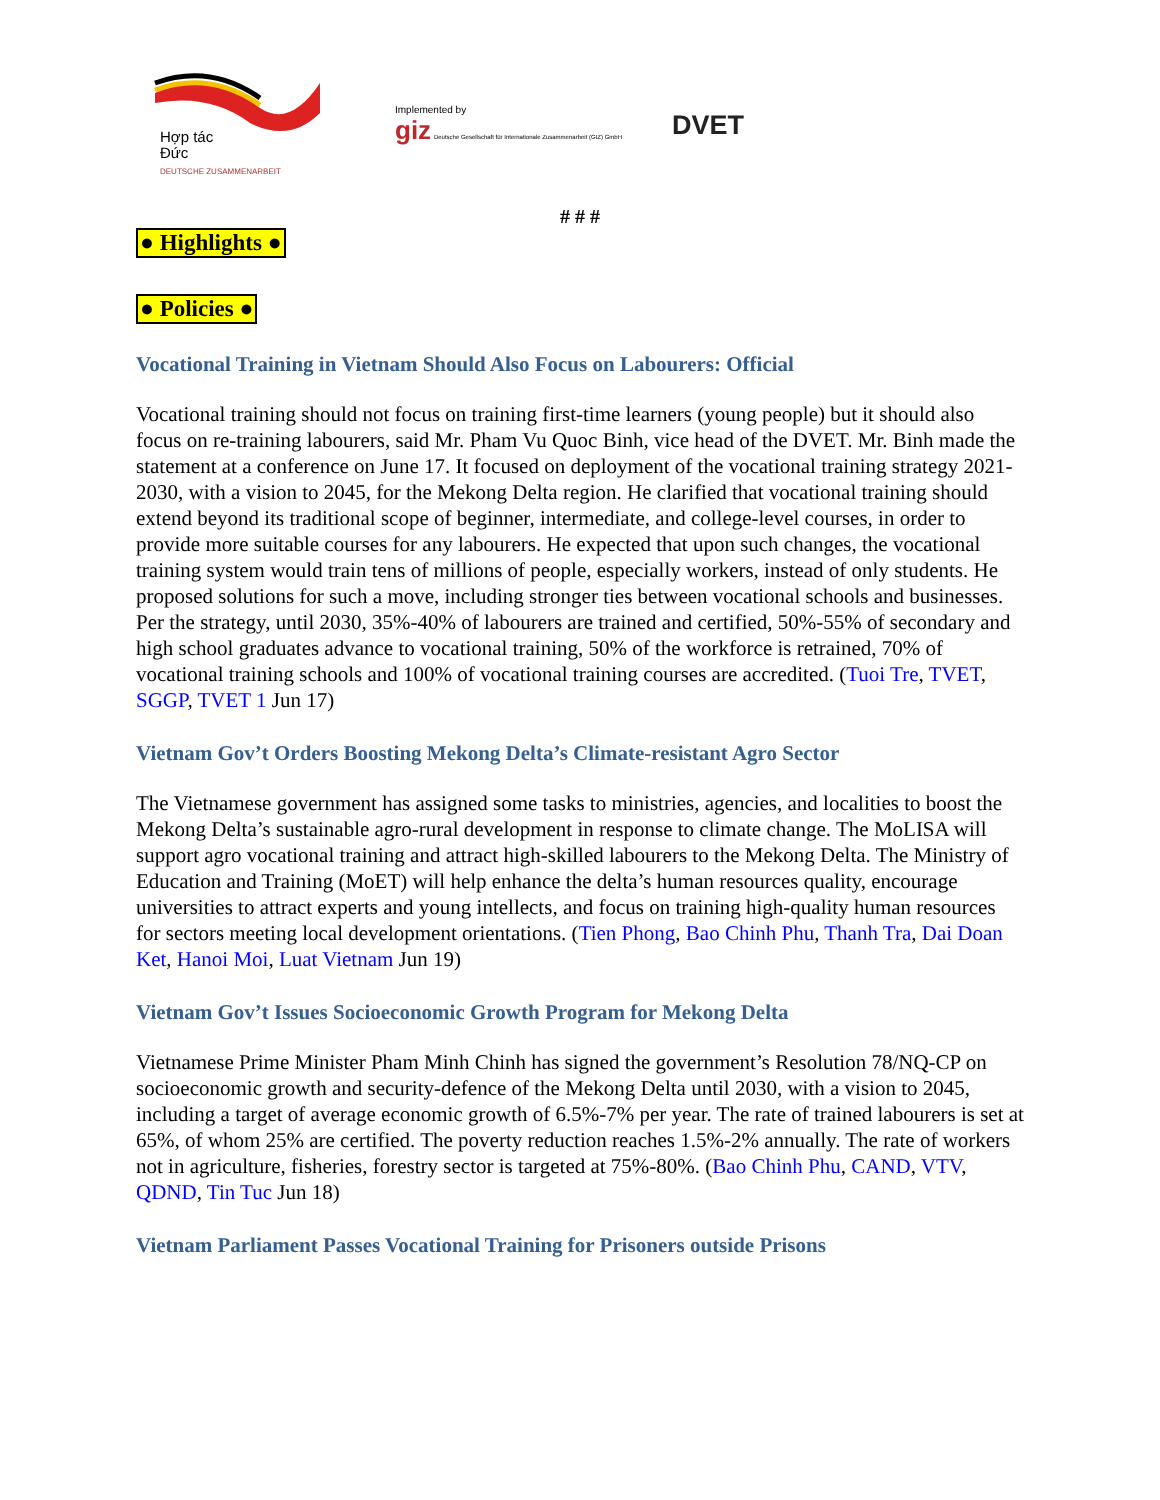Hợp tác
Đức
DEUTSCHE ZUSAMMENARBEIT
Implemented by
giz Deutsche Gesellschaft für Internationale Zusammenarbeit (GIZ) GmbH
DVET
# # #
● Highlights ●
● Policies ●
Vocational Training in Vietnam Should Also Focus on Labourers: Official
Vocational training should not focus on training first-time learners (young people) but it should also focus on re-training labourers, said Mr. Pham Vu Quoc Binh, vice head of the DVET. Mr. Binh made the statement at a conference on June 17. It focused on deployment of the vocational training strategy 2021-2030, with a vision to 2045, for the Mekong Delta region. He clarified that vocational training should extend beyond its traditional scope of beginner, intermediate, and college-level courses, in order to provide more suitable courses for any labourers. He expected that upon such changes, the vocational training system would train tens of millions of people, especially workers, instead of only students. He proposed solutions for such a move, including stronger ties between vocational schools and businesses. Per the strategy, until 2030, 35%-40% of labourers are trained and certified, 50%-55% of secondary and high school graduates advance to vocational training, 50% of the workforce is retrained, 70% of vocational training schools and 100% of vocational training courses are accredited. (Tuoi Tre, TVET, SGGP, TVET 1 Jun 17)
Vietnam Gov’t Orders Boosting Mekong Delta’s Climate-resistant Agro Sector
The Vietnamese government has assigned some tasks to ministries, agencies, and localities to boost the Mekong Delta’s sustainable agro-rural development in response to climate change. The MoLISA will support agro vocational training and attract high-skilled labourers to the Mekong Delta. The Ministry of Education and Training (MoET) will help enhance the delta’s human resources quality, encourage universities to attract experts and young intellects, and focus on training high-quality human resources for sectors meeting local development orientations. (Tien Phong, Bao Chinh Phu, Thanh Tra, Dai Doan Ket, Hanoi Moi, Luat Vietnam Jun 19)
Vietnam Gov’t Issues Socioeconomic Growth Program for Mekong Delta
Vietnamese Prime Minister Pham Minh Chinh has signed the government’s Resolution 78/NQ-CP on socioeconomic growth and security-defence of the Mekong Delta until 2030, with a vision to 2045, including a target of average economic growth of 6.5%-7% per year. The rate of trained labourers is set at 65%, of whom 25% are certified. The poverty reduction reaches 1.5%-2% annually. The rate of workers not in agriculture, fisheries, forestry sector is targeted at 75%-80%. (Bao Chinh Phu, CAND, VTV, QDND, Tin Tuc Jun 18)
Vietnam Parliament Passes Vocational Training for Prisoners outside Prisons